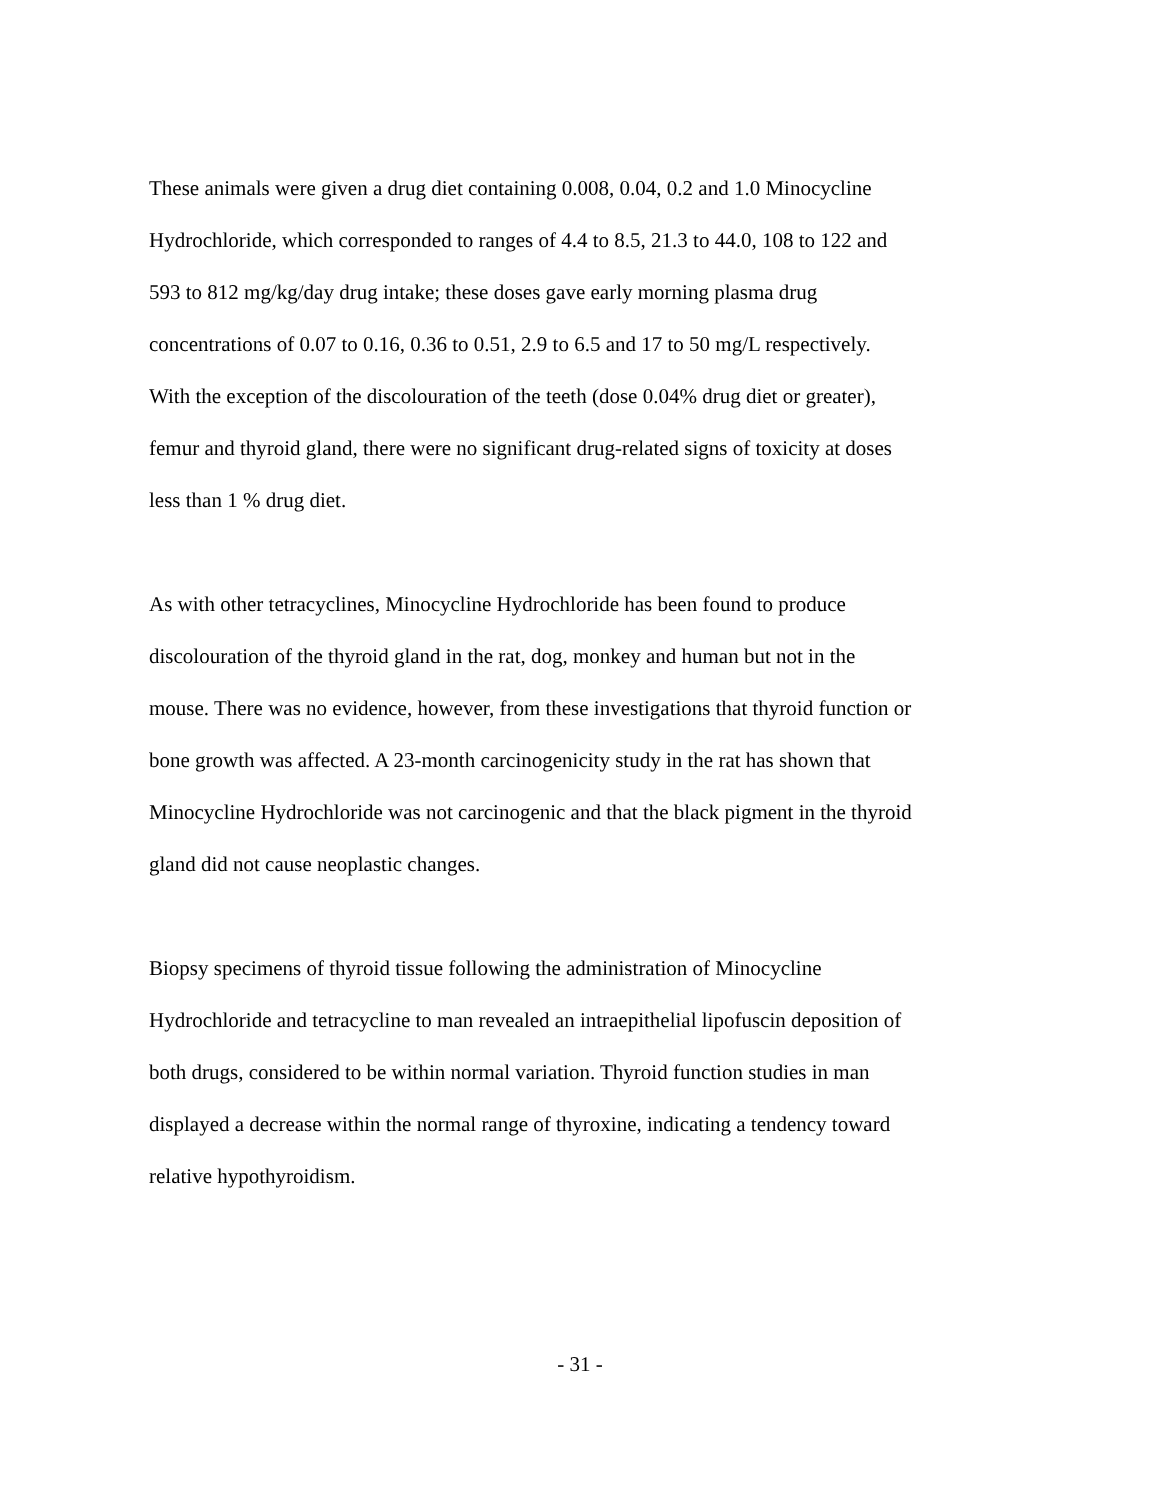These animals were given a drug diet containing 0.008, 0.04, 0.2 and 1.0 Minocycline
Hydrochloride, which corresponded to ranges of 4.4 to 8.5, 21.3 to 44.0, 108 to 122 and
593 to 812 mg/kg/day drug intake; these doses gave early morning plasma drug
concentrations of 0.07 to 0.16, 0.36 to 0.51, 2.9 to 6.5 and 17 to 50 mg/L respectively.
With the exception of the discolouration of the teeth (dose 0.04% drug diet or greater),
femur and thyroid gland, there were no significant drug-related signs of toxicity at doses
less than 1 % drug diet.
As with other tetracyclines, Minocycline Hydrochloride has been found to produce
discolouration of the thyroid gland in the rat, dog, monkey and human but not in the
mouse. There was no evidence, however, from these investigations that thyroid function or
bone growth was affected. A 23-month carcinogenicity study in the rat has shown that
Minocycline Hydrochloride was not carcinogenic and that the black pigment in the thyroid
gland did not cause neoplastic changes.
Biopsy specimens of thyroid tissue following the administration of Minocycline
Hydrochloride and tetracycline to man revealed an intraepithelial lipofuscin deposition of
both drugs, considered to be within normal variation. Thyroid function studies in man
displayed a decrease within the normal range of thyroxine, indicating a tendency toward
relative hypothyroidism.
- 31 -